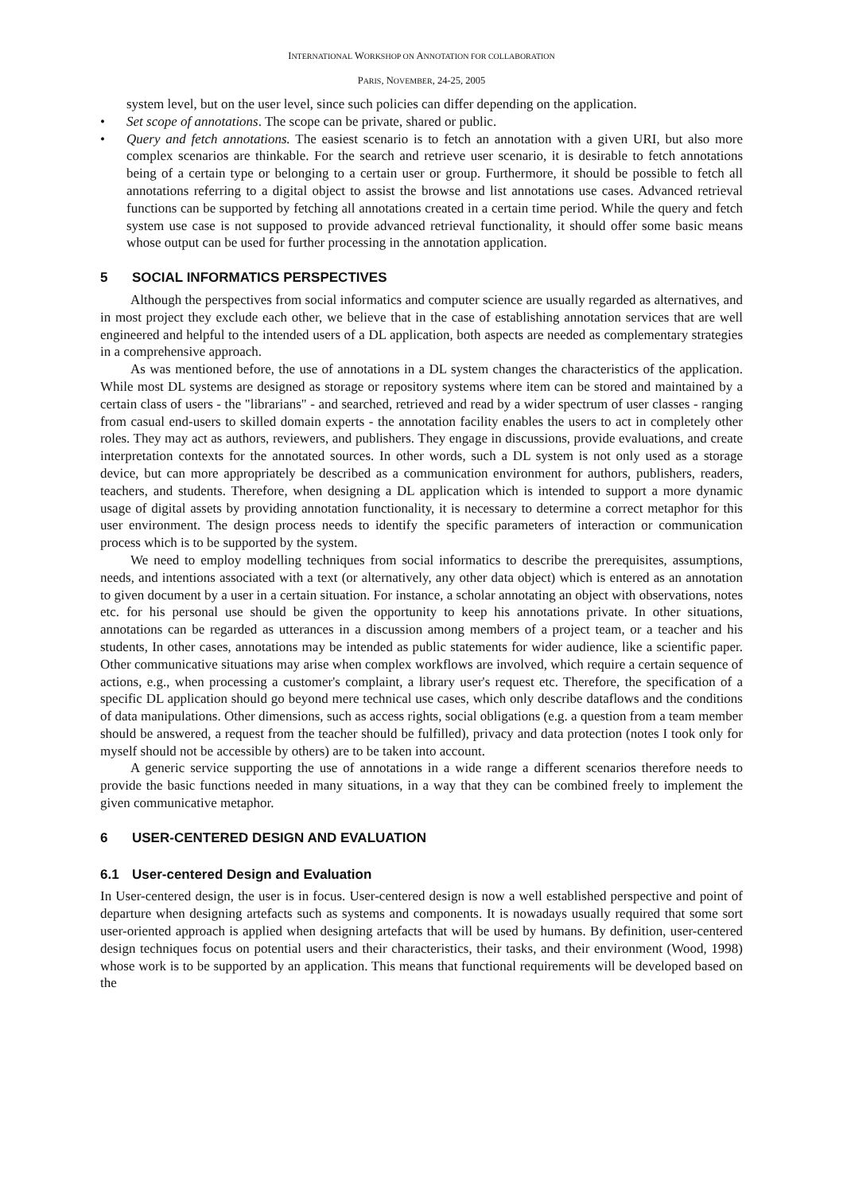INTERNATIONAL WORKSHOP ON ANNOTATION FOR COLLABORATION
PARIS, NOVEMBER, 24-25, 2005
system level, but on the user level, since such policies can differ depending on the application.
• Set scope of annotations. The scope can be private, shared or public.
• Query and fetch annotations. The easiest scenario is to fetch an annotation with a given URI, but also more complex scenarios are thinkable. For the search and retrieve user scenario, it is desirable to fetch annotations being of a certain type or belonging to a certain user or group. Furthermore, it should be possible to fetch all annotations referring to a digital object to assist the browse and list annotations use cases. Advanced retrieval functions can be supported by fetching all annotations created in a certain time period. While the query and fetch system use case is not supposed to provide advanced retrieval functionality, it should offer some basic means whose output can be used for further processing in the annotation application.
5 SOCIAL INFORMATICS PERSPECTIVES
Although the perspectives from social informatics and computer science are usually regarded as alternatives, and in most project they exclude each other, we believe that in the case of establishing annotation services that are well engineered and helpful to the intended users of a DL application, both aspects are needed as complementary strategies in a comprehensive approach.
As was mentioned before, the use of annotations in a DL system changes the characteristics of the application. While most DL systems are designed as storage or repository systems where item can be stored and maintained by a certain class of users - the "librarians" - and searched, retrieved and read by a wider spectrum of user classes - ranging from casual end-users to skilled domain experts - the annotation facility enables the users to act in completely other roles. They may act as authors, reviewers, and publishers. They engage in discussions, provide evaluations, and create interpretation contexts for the annotated sources. In other words, such a DL system is not only used as a storage device, but can more appropriately be described as a communication environment for authors, publishers, readers, teachers, and students. Therefore, when designing a DL application which is intended to support a more dynamic usage of digital assets by providing annotation functionality, it is necessary to determine a correct metaphor for this user environment. The design process needs to identify the specific parameters of interaction or communication process which is to be supported by the system.
We need to employ modelling techniques from social informatics to describe the prerequisites, assumptions, needs, and intentions associated with a text (or alternatively, any other data object) which is entered as an annotation to given document by a user in a certain situation. For instance, a scholar annotating an object with observations, notes etc. for his personal use should be given the opportunity to keep his annotations private. In other situations, annotations can be regarded as utterances in a discussion among members of a project team, or a teacher and his students, In other cases, annotations may be intended as public statements for wider audience, like a scientific paper. Other communicative situations may arise when complex workflows are involved, which require a certain sequence of actions, e.g., when processing a customer's complaint, a library user's request etc. Therefore, the specification of a specific DL application should go beyond mere technical use cases, which only describe dataflows and the conditions of data manipulations. Other dimensions, such as access rights, social obligations (e.g. a question from a team member should be answered, a request from the teacher should be fulfilled), privacy and data protection (notes I took only for myself should not be accessible by others) are to be taken into account.
A generic service supporting the use of annotations in a wide range a different scenarios therefore needs to provide the basic functions needed in many situations, in a way that they can be combined freely to implement the given communicative metaphor.
6 USER-CENTERED DESIGN AND EVALUATION
6.1 User-centered Design and Evaluation
In User-centered design, the user is in focus. User-centered design is now a well established perspective and point of departure when designing artefacts such as systems and components. It is nowadays usually required that some sort user-oriented approach is applied when designing artefacts that will be used by humans. By definition, user-centered design techniques focus on potential users and their characteristics, their tasks, and their environment (Wood, 1998) whose work is to be supported by an application. This means that functional requirements will be developed based on the